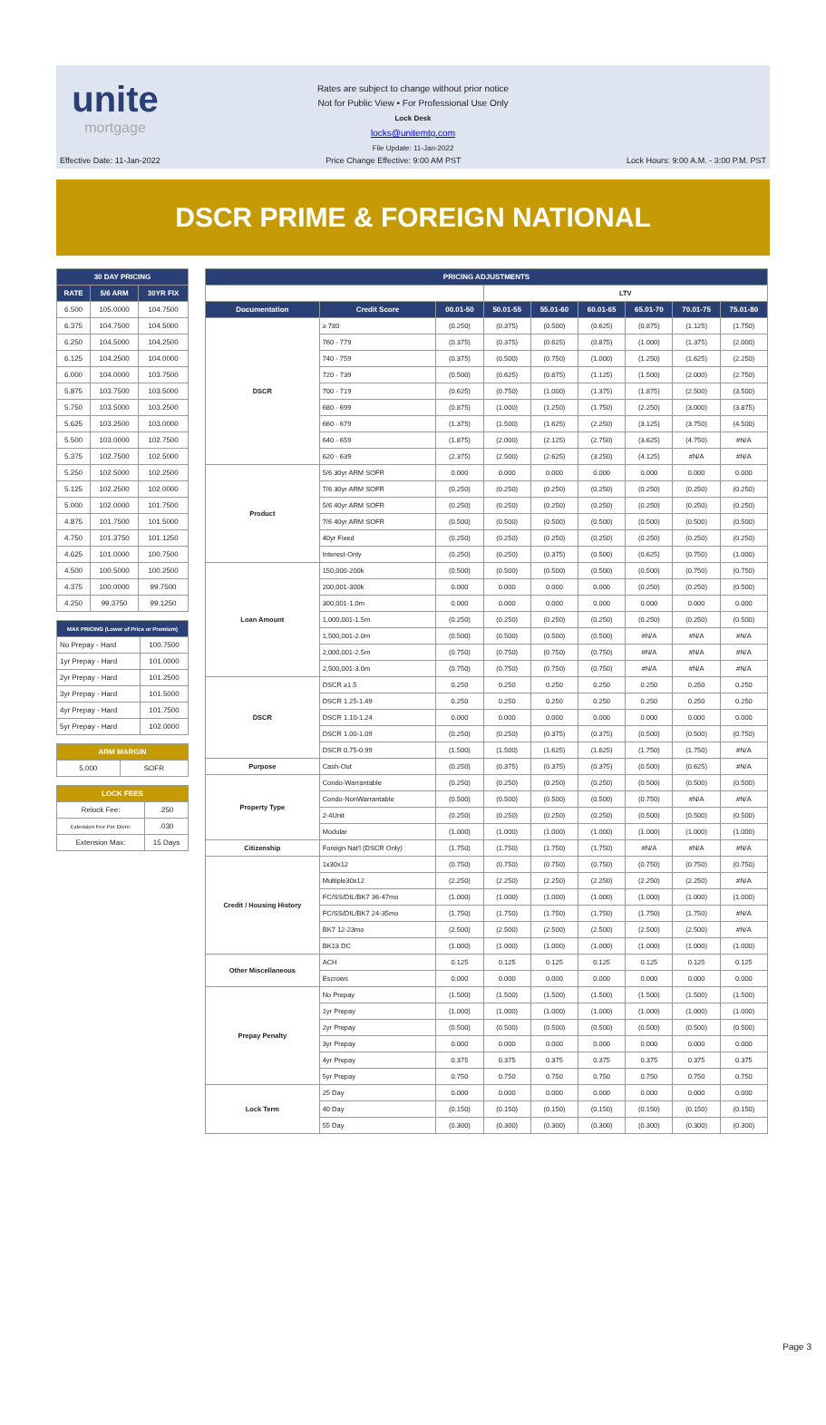unite
mortgage
Rates are subject to change without prior notice
Not for Public View • For Professional Use Only
Lock Desk
locks@unitemtg.com
File Update: 11-Jan-2022
Effective Date: 11-Jan-2022 Price Change Effective: 9:00 AM PST Lock Hours: 9:00 A.M. - 3:00 P.M. PST
DSCR PRIME & FOREIGN NATIONAL
| 30 DAY PRICING | | |
| --- | --- | --- |
| RATE | 5/6 ARM | 30YR FIX |
| 6.500 | 105.0000 | 104.7500 |
| 6.375 | 104.7500 | 104.5000 |
| 6.250 | 104.5000 | 104.2500 |
| 6.125 | 104.2500 | 104.0000 |
| 6.000 | 104.0000 | 103.7500 |
| 5.875 | 103.7500 | 103.5000 |
| 5.750 | 103.5000 | 103.2500 |
| 5.625 | 103.2500 | 103.0000 |
| 5.500 | 103.0000 | 102.7500 |
| 5.375 | 102.7500 | 102.5000 |
| 5.250 | 102.5000 | 102.2500 |
| 5.125 | 102.2500 | 102.0000 |
| 5.000 | 102.0000 | 101.7500 |
| 4.875 | 101.7500 | 101.5000 |
| 4.750 | 101.3750 | 101.1250 |
| 4.625 | 101.0000 | 100.7500 |
| 4.500 | 100.5000 | 100.2500 |
| 4.375 | 100.0000 | 99.7500 |
| 4.250 | 99.3750 | 99.1250 |
| MAX PRICING (Lower of Price or Premium) | |
| --- | --- |
| No Prepay - Hard | 100.7500 |
| 1yr Prepay - Hard | 101.0000 |
| 2yr Prepay - Hard | 101.2500 |
| 3yr Prepay - Hard | 101.5000 |
| 4yr Prepay - Hard | 101.7500 |
| 5yr Prepay - Hard | 102.0000 |
| ARM MARGIN | |
| --- | --- |
| 5.000 | SOFR |
| LOCK FEES | |
| --- | --- |
| Relock Fee: | .250 |
| Extension Fee Per Diem: | .030 |
| Extension Max: | 15 Days |
| PRICING ADJUSTMENTS | | | | | | | | |
| --- | --- | --- | --- | --- | --- | --- | --- | --- |
| | | | LTV | | | | | |
| Documentation | Credit Score | 00.01-50 | 50.01-55 | 55.01-60 | 60.01-65 | 65.01-70 | 70.01-75 | 75.01-80 |
| DSCR | ≥ 780 | (0.250) | (0.375) | (0.500) | (0.625) | (0.875) | (1.125) | (1.750) |
| | 760 - 779 | (0.375) | (0.375) | (0.625) | (0.875) | (1.000) | (1.375) | (2.000) |
| | 740 - 759 | (0.375) | (0.500) | (0.750) | (1.000) | (1.250) | (1.625) | (2.250) |
| | 720 - 739 | (0.500) | (0.625) | (0.875) | (1.125) | (1.500) | (2.000) | (2.750) |
| | 700 - 719 | (0.625) | (0.750) | (1.000) | (1.375) | (1.875) | (2.500) | (3.500) |
| | 680 - 699 | (0.875) | (1.000) | (1.250) | (1.750) | (2.250) | (3.000) | (3.875) |
| | 660 - 679 | (1.375) | (1.500) | (1.625) | (2.250) | (3.125) | (3.750) | (4.500) |
| | 640 - 659 | (1.875) | (2.000) | (2.125) | (2.750) | (3.625) | (4.750) | #N/A |
| | 620 - 639 | (2.375) | (2.500) | (2.625) | (3.250) | (4.125) | #N/A | #N/A |
| Product | 5/6 30yr ARM SOFR | 0.000 | 0.000 | 0.000 | 0.000 | 0.000 | 0.000 | 0.000 |
| | 7/6 30yr ARM SOFR | (0.250) | (0.250) | (0.250) | (0.250) | (0.250) | (0.250) | (0.250) |
| | 5/6 40yr ARM SOFR | (0.250) | (0.250) | (0.250) | (0.250) | (0.250) | (0.250) | (0.250) |
| | 7/6 40yr ARM SOFR | (0.500) | (0.500) | (0.500) | (0.500) | (0.500) | (0.500) | (0.500) |
| | 40yr Fixed | (0.250) | (0.250) | (0.250) | (0.250) | (0.250) | (0.250) | (0.250) |
| | Interest-Only | (0.250) | (0.250) | (0.375) | (0.500) | (0.625) | (0.750) | (1.000) |
| Loan Amount | 150,000-200k | (0.500) | (0.500) | (0.500) | (0.500) | (0.500) | (0.750) | (0.750) |
| | 200,001-300k | 0.000 | 0.000 | 0.000 | 0.000 | (0.250) | (0.250) | (0.500) |
| | 300,001-1.0m | 0.000 | 0.000 | 0.000 | 0.000 | 0.000 | 0.000 | 0.000 |
| | 1,000,001-1.5m | (0.250) | (0.250) | (0.250) | (0.250) | (0.250) | (0.250) | (0.500) |
| | 1,500,001-2.0m | (0.500) | (0.500) | (0.500) | (0.500) | #N/A | #N/A | #N/A |
| | 2,000,001-2.5m | (0.750) | (0.750) | (0.750) | (0.750) | #N/A | #N/A | #N/A |
| | 2,500,001-3.0m | (0.750) | (0.750) | (0.750) | (0.750) | #N/A | #N/A | #N/A |
| DSCR | DSCR ≥1.5 | 0.250 | 0.250 | 0.250 | 0.250 | 0.250 | 0.250 | 0.250 |
| | DSCR 1.25-1.49 | 0.250 | 0.250 | 0.250 | 0.250 | 0.250 | 0.250 | 0.250 |
| | DSCR 1.10-1.24 | 0.000 | 0.000 | 0.000 | 0.000 | 0.000 | 0.000 | 0.000 |
| | DSCR 1.00-1.09 | (0.250) | (0.250) | (0.375) | (0.375) | (0.500) | (0.500) | (0.750) |
| | DSCR 0.75-0.99 | (1.500) | (1.500) | (1.625) | (1.625) | (1.750) | (1.750) | #N/A |
| Purpose | Cash-Out | (0.250) | (0.375) | (0.375) | (0.375) | (0.500) | (0.625) | #N/A |
| Property Type | Condo-Warrantable | (0.250) | (0.250) | (0.250) | (0.250) | (0.500) | (0.500) | (0.500) |
| | Condo-NonWarrantable | (0.500) | (0.500) | (0.500) | (0.500) | (0.750) | #N/A | #N/A |
| | 2-4Unit | (0.250) | (0.250) | (0.250) | (0.250) | (0.500) | (0.500) | (0.500) |
| | Modular | (1.000) | (1.000) | (1.000) | (1.000) | (1.000) | (1.000) | (1.000) |
| Citizenship | Foreign Nat'l (DSCR Only) | (1.750) | (1.750) | (1.750) | (1.750) | #N/A | #N/A | #N/A |
| Credit / Housing History | 1x30x12 | (0.750) | (0.750) | (0.750) | (0.750) | (0.750) | (0.750) | (0.750) |
| | Multiple30x12 | (2.250) | (2.250) | (2.250) | (2.250) | (2.250) | (2.250) | #N/A |
| | FC/SS/DIL/BK7 36-47mo | (1.000) | (1.000) | (1.000) | (1.000) | (1.000) | (1.000) | (1.000) |
| | FC/SS/DIL/BK7 24-35mo | (1.750) | (1.750) | (1.750) | (1.750) | (1.750) | (1.750) | #N/A |
| | BK7 12-23mo | (2.500) | (2.500) | (2.500) | (2.500) | (2.500) | (2.500) | #N/A |
| | BK13 DC | (1.000) | (1.000) | (1.000) | (1.000) | (1.000) | (1.000) | (1.000) |
| Other Miscellaneous | ACH | 0.125 | 0.125 | 0.125 | 0.125 | 0.125 | 0.125 | 0.125 |
| | Escrows | 0.000 | 0.000 | 0.000 | 0.000 | 0.000 | 0.000 | 0.000 |
| Prepay Penalty | No Prepay | (1.500) | (1.500) | (1.500) | (1.500) | (1.500) | (1.500) | (1.500) |
| | 1yr Prepay | (1.000) | (1.000) | (1.000) | (1.000) | (1.000) | (1.000) | (1.000) |
| | 2yr Prepay | (0.500) | (0.500) | (0.500) | (0.500) | (0.500) | (0.500) | (0.500) |
| | 3yr Prepay | 0.000 | 0.000 | 0.000 | 0.000 | 0.000 | 0.000 | 0.000 |
| | 4yr Prepay | 0.375 | 0.375 | 0.375 | 0.375 | 0.375 | 0.375 | 0.375 |
| | 5yr Prepay | 0.750 | 0.750 | 0.750 | 0.750 | 0.750 | 0.750 | 0.750 |
| Lock Term | 25 Day | 0.000 | 0.000 | 0.000 | 0.000 | 0.000 | 0.000 | 0.000 |
| | 40 Day | (0.150) | (0.150) | (0.150) | (0.150) | (0.150) | (0.150) | (0.150) |
| | 55 Day | (0.300) | (0.300) | (0.300) | (0.300) | (0.300) | (0.300) | (0.300) |
Page 3